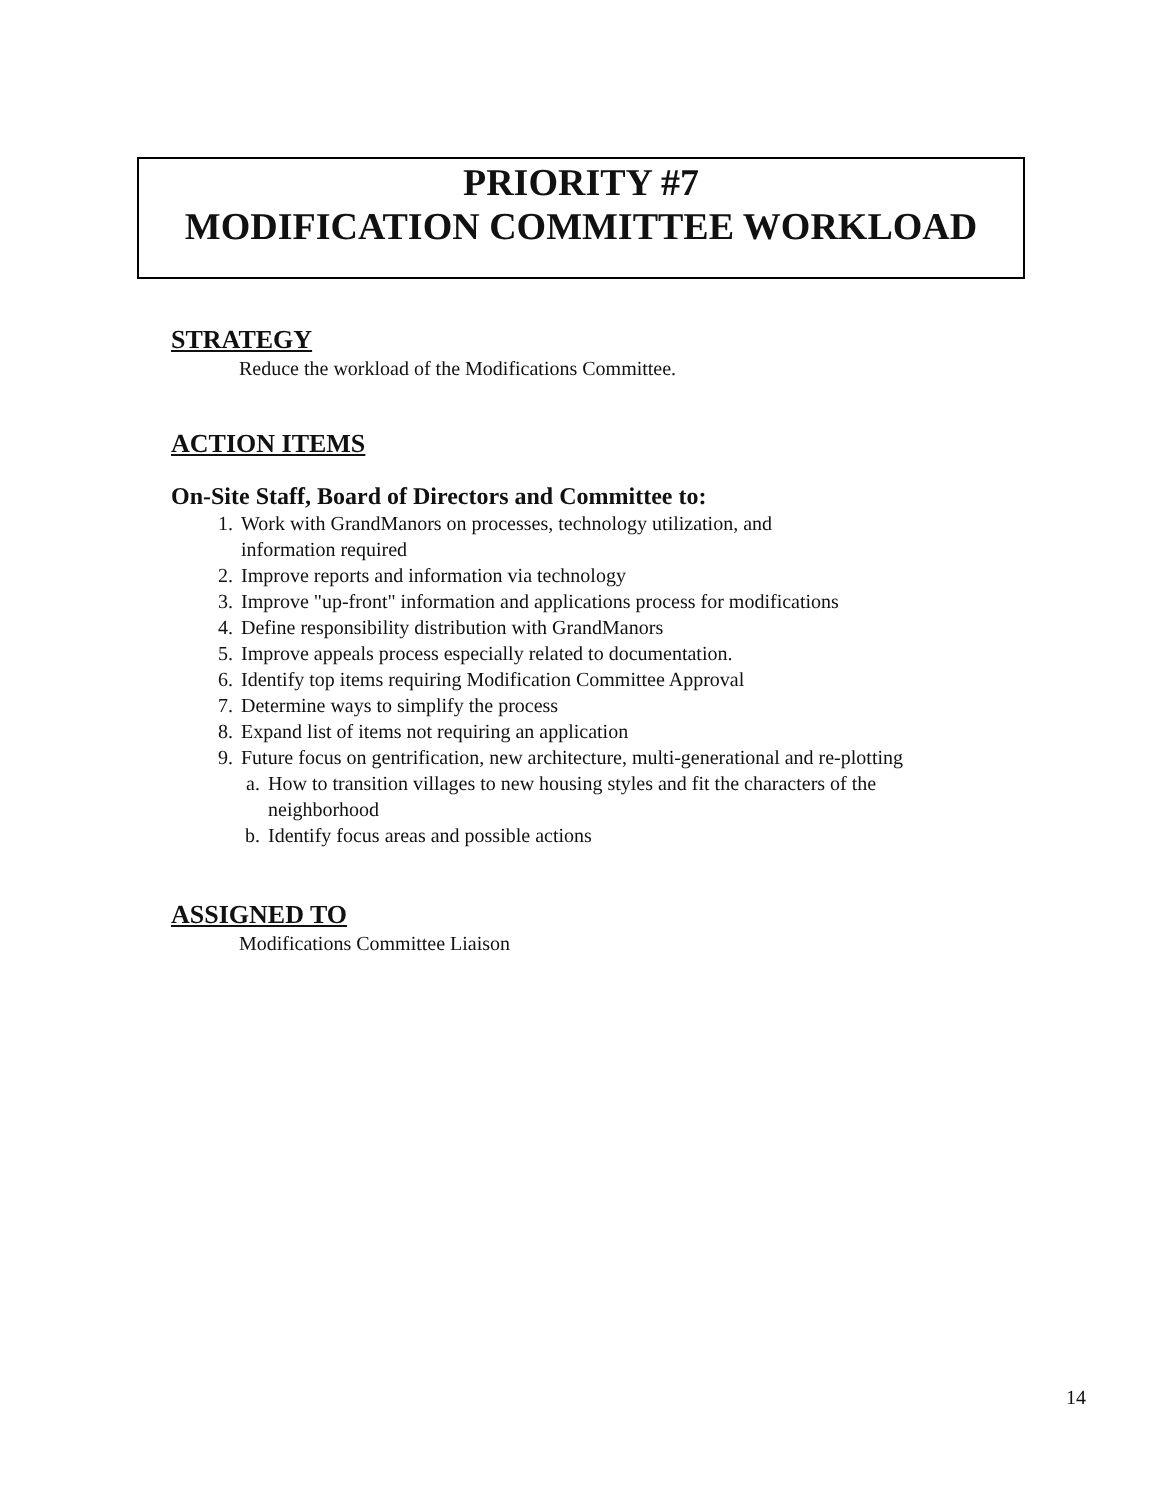PRIORITY #7
MODIFICATION COMMITTEE WORKLOAD
STRATEGY
Reduce the workload of the Modifications Committee.
ACTION ITEMS
On-Site Staff, Board of Directors and Committee to:
1. Work with GrandManors on processes, technology utilization, and
information required
2. Improve reports and information via technology
3. Improve "up-front" information and applications process for modifications
4. Define responsibility distribution with GrandManors
5. Improve appeals process especially related to documentation.
6. Identify top items requiring Modification Committee Approval
7. Determine ways to simplify the process
8. Expand list of items not requiring an application
9. Future focus on gentrification, new architecture, multi-generational and re-plotting
a. How to transition villages to new housing styles and fit the characters of the
neighborhood
b. Identify focus areas and possible actions
ASSIGNED TO
Modifications Committee Liaison
14